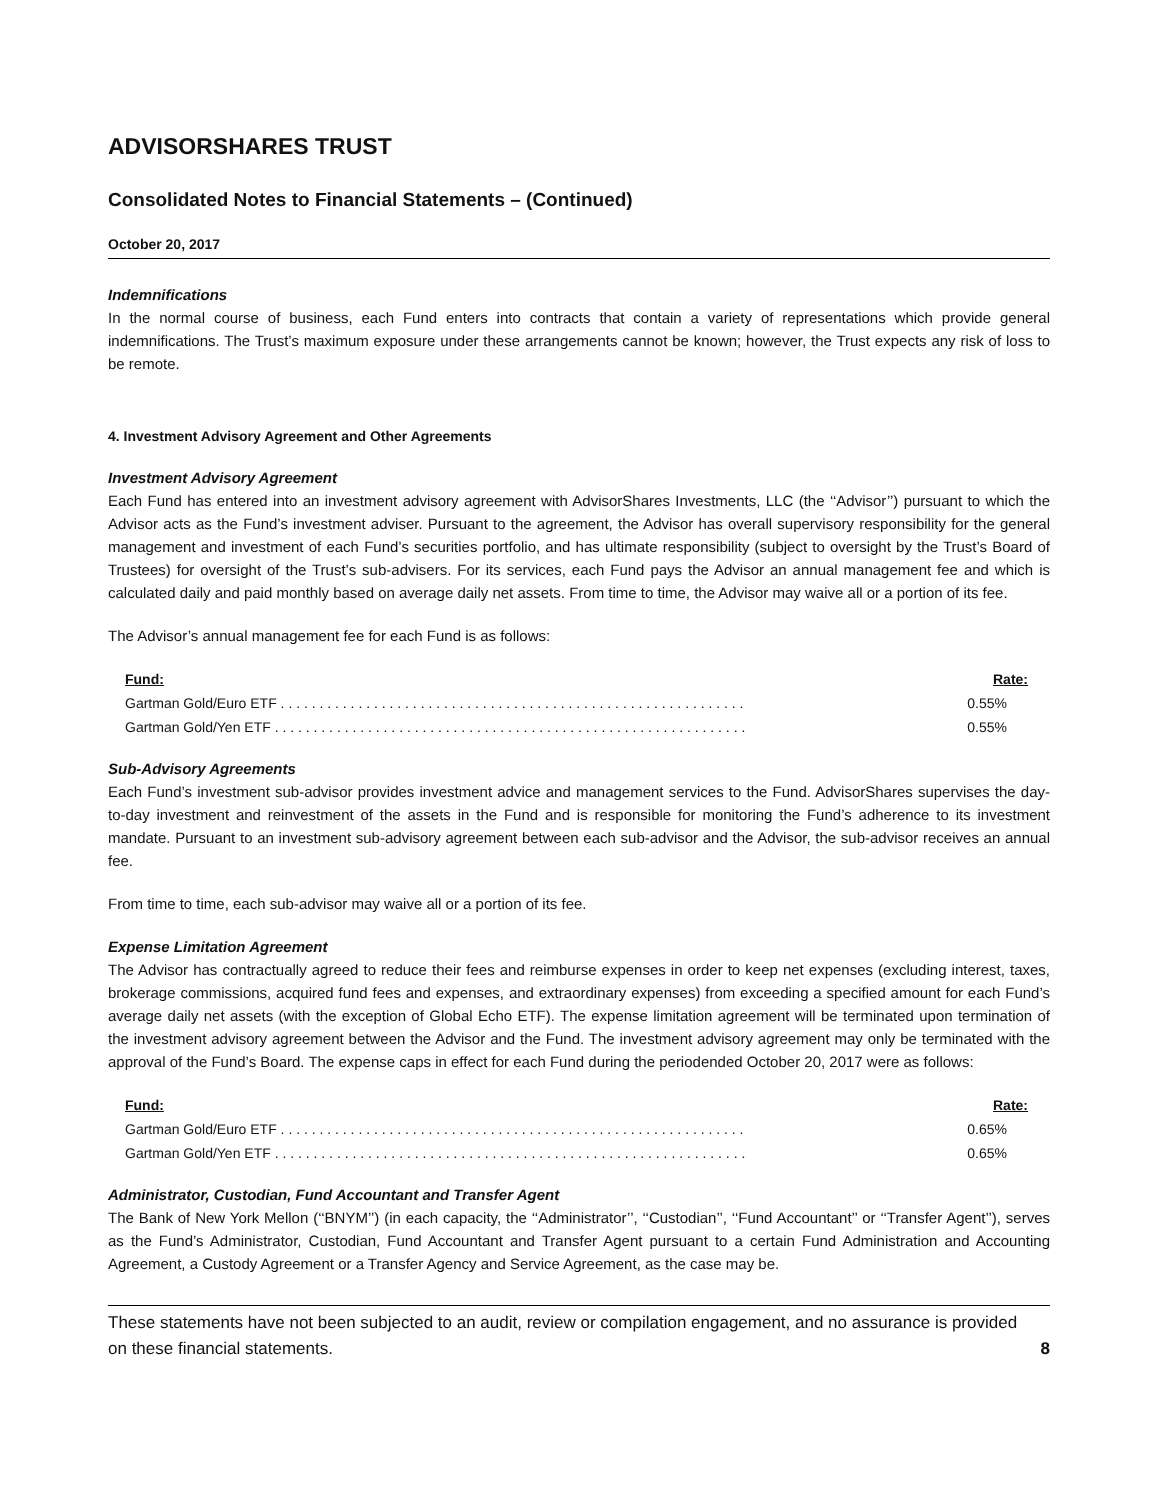ADVISORSHARES TRUST
Consolidated Notes to Financial Statements – (Continued)
October 20, 2017
Indemnifications
In the normal course of business, each Fund enters into contracts that contain a variety of representations which provide general indemnifications. The Trust’s maximum exposure under these arrangements cannot be known; however, the Trust expects any risk of loss to be remote.
4. Investment Advisory Agreement and Other Agreements
Investment Advisory Agreement
Each Fund has entered into an investment advisory agreement with AdvisorShares Investments, LLC (the ‘‘Advisor’’) pursuant to which the Advisor acts as the Fund’s investment adviser. Pursuant to the agreement, the Advisor has overall supervisory responsibility for the general management and investment of each Fund’s securities portfolio, and has ultimate responsibility (subject to oversight by the Trust’s Board of Trustees) for oversight of the Trust’s sub-advisers. For its services, each Fund pays the Advisor an annual management fee and which is calculated daily and paid monthly based on average daily net assets. From time to time, the Advisor may waive all or a portion of its fee.
The Advisor’s annual management fee for each Fund is as follows:
| Fund: | Rate: |
| --- | --- |
| Gartman Gold/Euro ETF . . . . . . . . . . . . . . . . . . . . . . . . . . . . . . . . . . . . . . . . . . . . . . . . . . . . . . . . . . . . | 0.55% |
| Gartman Gold/Yen ETF . . . . . . . . . . . . . . . . . . . . . . . . . . . . . . . . . . . . . . . . . . . . . . . . . . . . . . . . . . . . . | 0.55% |
Sub-Advisory Agreements
Each Fund’s investment sub-advisor provides investment advice and management services to the Fund. AdvisorShares supervises the day-to-day investment and reinvestment of the assets in the Fund and is responsible for monitoring the Fund’s adherence to its investment mandate. Pursuant to an investment sub-advisory agreement between each sub-advisor and the Advisor, the sub-advisor receives an annual fee.
From time to time, each sub-advisor may waive all or a portion of its fee.
Expense Limitation Agreement
The Advisor has contractually agreed to reduce their fees and reimburse expenses in order to keep net expenses (excluding interest, taxes, brokerage commissions, acquired fund fees and expenses, and extraordinary expenses) from exceeding a specified amount for each Fund’s average daily net assets (with the exception of Global Echo ETF). The expense limitation agreement will be terminated upon termination of the investment advisory agreement between the Advisor and the Fund. The investment advisory agreement may only be terminated with the approval of the Fund’s Board. The expense caps in effect for each Fund during the periodended October 20, 2017 were as follows:
| Fund: | Rate: |
| --- | --- |
| Gartman Gold/Euro ETF . . . . . . . . . . . . . . . . . . . . . . . . . . . . . . . . . . . . . . . . . . . . . . . . . . . . . . . . . . . . | 0.65% |
| Gartman Gold/Yen ETF . . . . . . . . . . . . . . . . . . . . . . . . . . . . . . . . . . . . . . . . . . . . . . . . . . . . . . . . . . . . . | 0.65% |
Administrator, Custodian, Fund Accountant and Transfer Agent
The Bank of New York Mellon (‘‘BNYM’’) (in each capacity, the ‘‘Administrator’’, ‘‘Custodian’’, ‘‘Fund Accountant’’ or ‘‘Transfer Agent’’), serves as the Fund’s Administrator, Custodian, Fund Accountant and Transfer Agent pursuant to a certain Fund Administration and Accounting Agreement, a Custody Agreement or a Transfer Agency and Service Agreement, as the case may be.
These statements have not been subjected to an audit, review or compilation engagement, and no assurance is provided on these financial statements. 8